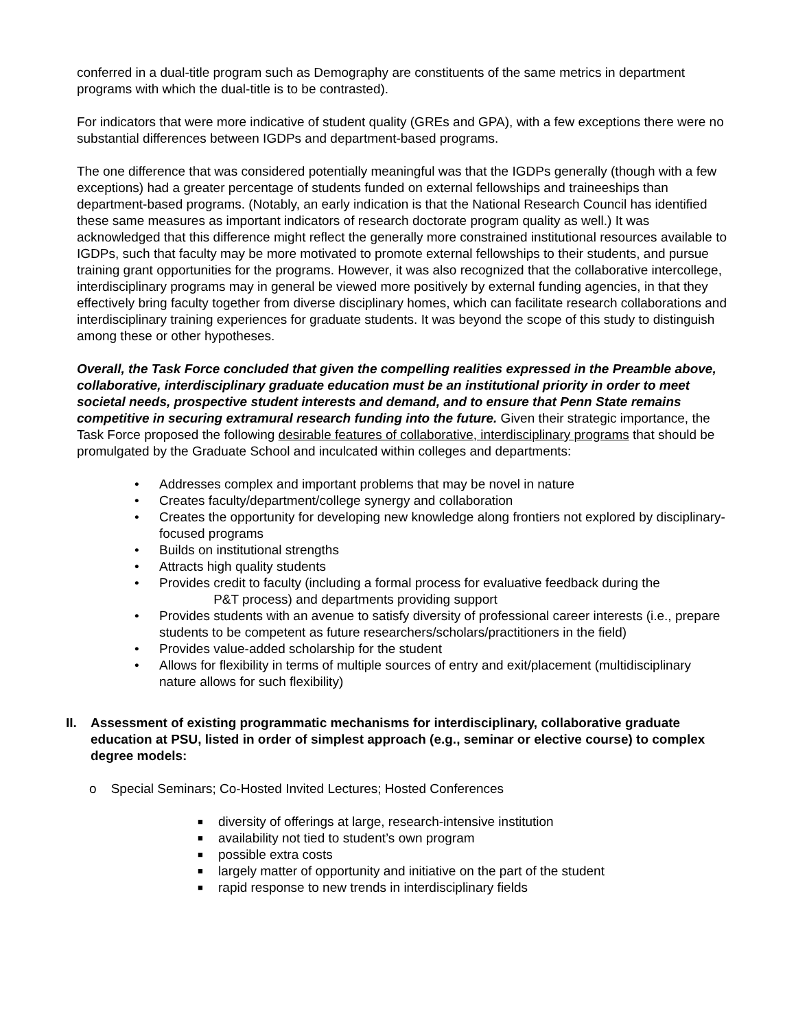conferred in a dual-title program such as Demography are constituents of the same metrics in department programs with which the dual-title is to be contrasted).
For indicators that were more indicative of student quality (GREs and GPA), with a few exceptions there were no substantial differences between IGDPs and department-based programs.
The one difference that was considered potentially meaningful was that the IGDPs generally (though with a few exceptions) had a greater percentage of students funded on external fellowships and traineeships than department-based programs. (Notably, an early indication is that the National Research Council has identified these same measures as important indicators of research doctorate program quality as well.) It was acknowledged that this difference might reflect the generally more constrained institutional resources available to IGDPs, such that faculty may be more motivated to promote external fellowships to their students, and pursue training grant opportunities for the programs. However, it was also recognized that the collaborative intercollege, interdisciplinary programs may in general be viewed more positively by external funding agencies, in that they effectively bring faculty together from diverse disciplinary homes, which can facilitate research collaborations and interdisciplinary training experiences for graduate students. It was beyond the scope of this study to distinguish among these or other hypotheses.
Overall, the Task Force concluded that given the compelling realities expressed in the Preamble above, collaborative, interdisciplinary graduate education must be an institutional priority in order to meet societal needs, prospective student interests and demand, and to ensure that Penn State remains competitive in securing extramural research funding into the future. Given their strategic importance, the Task Force proposed the following desirable features of collaborative, interdisciplinary programs that should be promulgated by the Graduate School and inculcated within colleges and departments:
• Addresses complex and important problems that may be novel in nature
• Creates faculty/department/college synergy and collaboration
• Creates the opportunity for developing new knowledge along frontiers not explored by disciplinary-focused programs
• Builds on institutional strengths
• Attracts high quality students
• Provides credit to faculty (including a formal process for evaluative feedback during the
P&T process) and departments providing support
• Provides students with an avenue to satisfy diversity of professional career interests (i.e., prepare students to be competent as future researchers/scholars/practitioners in the field)
• Provides value-added scholarship for the student
• Allows for flexibility in terms of multiple sources of entry and exit/placement (multidisciplinary nature allows for such flexibility)
II. Assessment of existing programmatic mechanisms for interdisciplinary, collaborative graduate education at PSU, listed in order of simplest approach (e.g., seminar or elective course) to complex degree models:
o Special Seminars; Co-Hosted Invited Lectures; Hosted Conferences
■ diversity of offerings at large, research-intensive institution
■ availability not tied to student’s own program
■ possible extra costs
■ largely matter of opportunity and initiative on the part of the student
■ rapid response to new trends in interdisciplinary fields